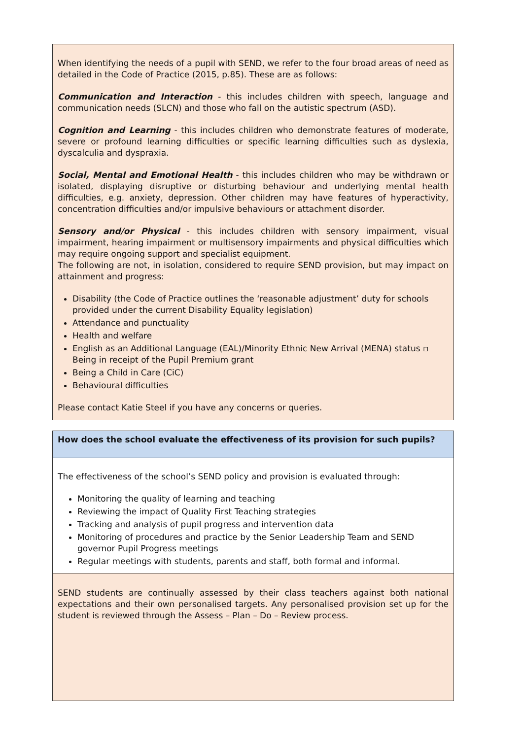When identifying the needs of a pupil with SEND, we refer to the four broad areas of need as detailed in the Code of Practice (2015, p.85). These are as follows:
Communication and Interaction - this includes children with speech, language and communication needs (SLCN) and those who fall on the autistic spectrum (ASD).
Cognition and Learning - this includes children who demonstrate features of moderate, severe or profound learning difficulties or specific learning difficulties such as dyslexia, dyscalculia and dyspraxia.
Social, Mental and Emotional Health - this includes children who may be withdrawn or isolated, displaying disruptive or disturbing behaviour and underlying mental health difficulties, e.g. anxiety, depression. Other children may have features of hyperactivity, concentration difficulties and/or impulsive behaviours or attachment disorder.
Sensory and/or Physical - this includes children with sensory impairment, visual impairment, hearing impairment or multisensory impairments and physical difficulties which may require ongoing support and specialist equipment.
The following are not, in isolation, considered to require SEND provision, but may impact on attainment and progress:
Disability (the Code of Practice outlines the ‘reasonable adjustment’ duty for schools provided under the current Disability Equality legislation)
Attendance and punctuality
Health and welfare
English as an Additional Language (EAL)/Minority Ethnic New Arrival (MENA) status ▫ Being in receipt of the Pupil Premium grant
Being a Child in Care (CiC)
Behavioural difficulties
Please contact Katie Steel if you have any concerns or queries.
How does the school evaluate the effectiveness of its provision for such pupils?
The effectiveness of the school’s SEND policy and provision is evaluated through:
Monitoring the quality of learning and teaching
Reviewing the impact of Quality First Teaching strategies
Tracking and analysis of pupil progress and intervention data
Monitoring of procedures and practice by the Senior Leadership Team and SEND governor Pupil Progress meetings
Regular meetings with students, parents and staff, both formal and informal.
SEND students are continually assessed by their class teachers against both national expectations and their own personalised targets. Any personalised provision set up for the student is reviewed through the Assess – Plan – Do – Review process.